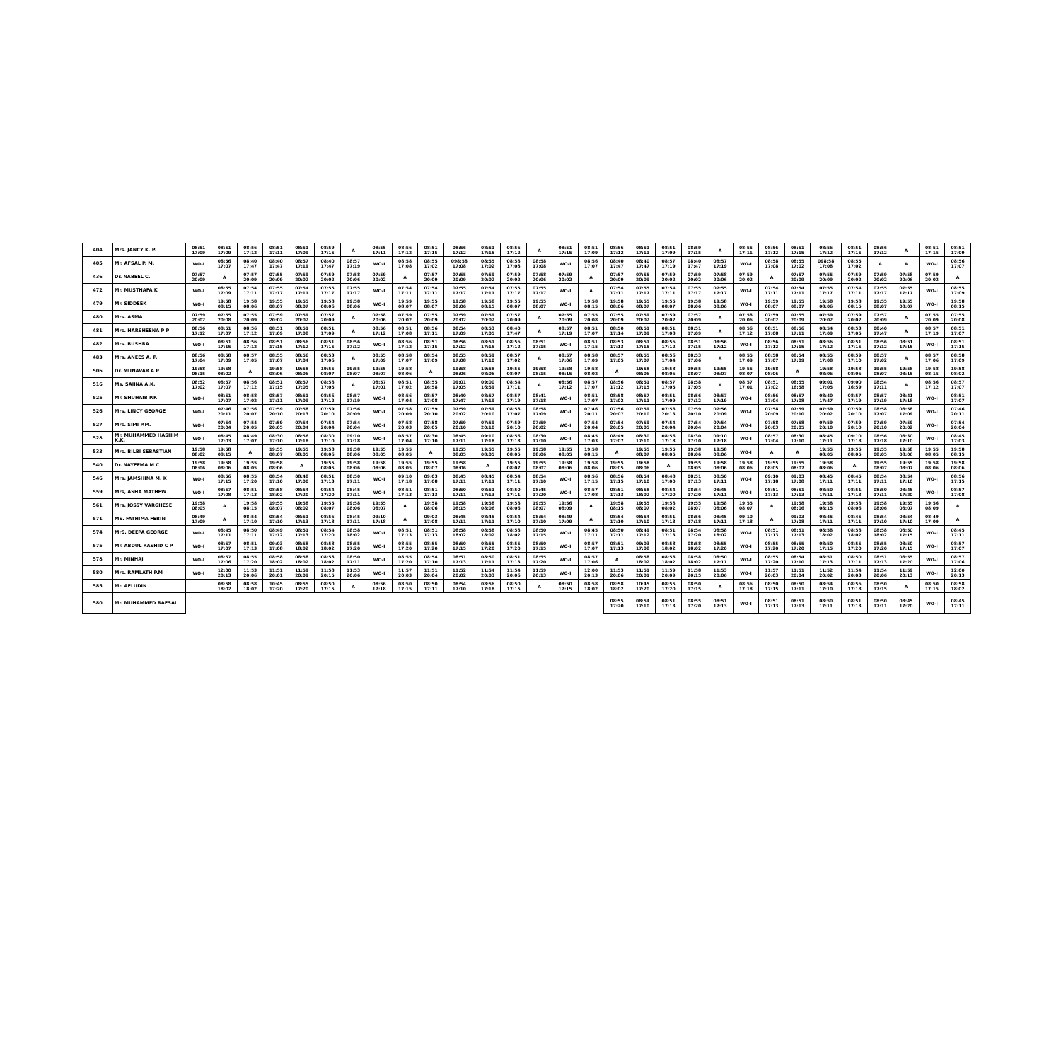| 404 | Mrs. JANCY K. P. | 08:51 17:09 | 08:51 17:09 | 08:56 17:12 | 08:51 17:11 | 08:51 17:09 | 08:59 17:15 | A | 08:55 17:11 | 08:56 17:12 | 08:51 17:15 | 08:56 17:12 | 08:51 17:15 | 08:56 17:12 | A | 08:51 17:15 | 08:51 17:09 | 08:56 17:12 | 08:51 17:11 | 08:51 17:09 | 08:59 17:15 | A | 08:55 17:11 | 08:56 17:12 | 08:51 17:15 | 08:56 17:12 | 08:51 17:15 | 08:56 17:12 | A | 08:51 17:15 | 08:51 17:09 |
| 405 | Mr. AFSAL P. M. | WO-I | 08:56 17:07 | 08:40 17:47 | 08:40 17:47 | 08:57 17:19 | 08:40 17:47 | 08:57 17:19 | WO-I | 08:58 17:08 | 08:55 17:02 | 098:58 17:08 | 08:55 17:02 | 08:58 17:08 | 08:58 17:08 | WO-I | 08:56 17:07 | 08:40 17:47 | 08:40 17:47 | 08:57 17:19 | 08:40 17:47 | 08:57 17:19 | WO-I | 08:58 17:08 | 08:55 17:02 | 098:58 17:08 | 08:55 17:02 | A | A | WO-I | 08:56 17:07 |
| 436 | Dr. NABEEL C. | 07:57 20:09 | A | 07:57 20:09 | 07:55 20:09 | 07:59 20:02 | 07:59 20:02 | 07:58 20:06 | 07:59 20:02 | A | 07:57 20:09 | 07:55 20:09 | 07:59 20:02 | 07:59 20:02 | 07:58 20:06 | 07:59 20:02 | A | 07:57 20:09 | 07:55 20:09 | 07:59 20:02 | 07:59 20:02 | 07:58 20:06 | 07:59 20:02 | A | 07:57 20:09 | 07:55 20:09 | 07:59 20:02 | 07:59 20:02 | 07:58 20:06 | 07:59 20:02 | A |
| 472 | Mr. MUSTHAFA K | WO-I | 08:55 17:09 | 07:54 17:11 | 07:55 17:17 | 07:54 17:11 | 07:55 17:17 | 07:55 17:17 | WO-I | 07:54 17:11 | 07:54 17:11 | 07:55 17:17 | 07:54 17:11 | 07:55 17:17 | 07:55 17:17 | WO-I | A | 07:54 17:11 | 07:55 17:17 | 07:54 17:11 | 07:55 17:17 | 07:55 17:17 | WO-I | 07:54 17:11 | 07:54 17:11 | 07:55 17:17 | 07:54 17:11 | 07:55 17:17 | 07:55 17:17 | WO-I | 08:55 17:09 |
| 479 | Mr. SIDDEEK | WO-I | 19:58 08:15 | 19:58 08:06 | 19:55 08:07 | 19:55 08:07 | 19:58 08:06 | 19:58 08:06 | WO-I | 19:59 08:07 | 19:55 08:07 | 19:58 08:06 | 19:58 08:15 | 19:55 08:07 | 19:55 08:07 | WO-I | 19:58 08:15 | 19:58 08:06 | 19:55 08:07 | 19:55 08:07 | 19:58 08:06 | 19:58 08:06 | WO-I | 19:59 08:07 | 19:55 08:07 | 19:58 08:06 | 19:58 08:15 | 19:55 08:07 | 19:55 08:07 | WO-I | 19:58 08:15 |
| 480 | Mrs. ASMA | 07:59 20:02 | 07:55 20:08 | 07:55 20:09 | 07:59 20:02 | 07:59 20:02 | 07:57 20:09 | A | 07:58 20:06 | 07:59 20:02 | 07:55 20:09 | 07:59 20:02 | 07:59 20:02 | 07:57 20:09 | A | 07:55 20:09 | 07:55 20:08 | 07:55 20:09 | 07:59 20:02 | 07:59 20:02 | 07:57 20:09 | A | 07:58 20:06 | 07:59 20:02 | 07:55 20:09 | 07:59 20:02 | 07:59 20:02 | 07:57 20:09 | A | 07:55 20:09 | 07:55 20:08 |
| 481 | Mrs. HARSHEENA P P | 08:56 17:12 | 08:51 17:07 | 08:56 17:12 | 08:51 17:09 | 08:51 17:08 | 08:51 17:09 | A | 08:56 17:12 | 08:51 17:08 | 08:56 17:11 | 08:54 17:09 | 08:53 17:05 | 08:40 17:47 | A | 08:57 17:19 | 08:51 17:07 | 08:50 17:14 | 08:51 17:09 | 08:51 17:08 | 08:51 17:09 | A | 08:56 17:12 | 08:51 17:08 | 08:56 17:11 | 08:54 17:09 | 08:53 17:05 | 08:40 17:47 | A | 08:57 17:19 | 08:51 17:07 |
| 482 | Mrs. BUSHRA | WO-I | 08:51 17:15 | 08:56 17:12 | 08:51 17:15 | 08:56 17:12 | 08:51 17:15 | 08:56 17:12 | WO-I | 08:56 17:12 | 08:51 17:15 | 08:56 17:12 | 08:51 17:15 | 08:56 17:12 | 08:51 17:15 | WO-I | 08:51 17:15 | 08:53 17:13 | 08:51 17:15 | 08:56 17:12 | 08:51 17:15 | 08:56 17:12 | WO-I | 08:56 17:12 | 08:51 17:15 | 08:56 17:12 | 08:51 17:15 | 08:56 17:12 | 08:51 17:15 | WO-I | 08:51 17:15 |
| 483 | Mrs. ANEES A. P. | 08:56 17:04 | 08:58 17:09 | 08:57 17:05 | 08:55 17:07 | 08:56 17:04 | 08:53 17:06 | A | 08:55 17:09 | 08:58 17:07 | 08:54 17:09 | 08:55 17:08 | 08:59 17:10 | 08:57 17:02 | A | 08:57 17:06 | 08:58 17:09 | 08:57 17:05 | 08:55 17:07 | 08:56 17:04 | 08:53 17:06 | A | 08:55 17:09 | 08:58 17:07 | 08:54 17:09 | 08:55 17:08 | 08:59 17:10 | 08:57 17:02 | A | 08:57 17:06 | 08:58 17:09 |
| 506 | Dr. MUNAVAR A P | 19:58 08:15 | 19:58 08:02 | A | 19:58 08:06 | 19:58 08:06 | 19:55 08:07 | 19:55 08:07 | 19:55 08:07 | 19:58 08:06 | A | 19:58 08:06 | 19:58 08:06 | 19:55 08:07 | 19:58 08:15 | 19:58 08:15 | 19:58 08:02 | A | 19:58 08:06 | 19:58 08:06 | 19:55 08:07 | 19:55 08:07 | 19:55 08:07 | 19:58 08:06 | A | 19:58 08:06 | 19:58 08:06 | 19:55 08:07 | 19:58 08:15 | 19:58 08:15 | 19:58 08:02 |
| 516 | Ms. SAJINA A.K. | 08:52 17:02 | 08:57 17:07 | 08:56 17:12 | 08:51 17:15 | 08:57 17:05 | 08:58 17:05 | A | 08:57 17:01 | 08:51 17:02 | 08:55 16:58 | 09:01 17:05 | 09:00 16:59 | 08:54 17:11 | A | 08:56 17:12 | 08:57 17:07 | 08:56 17:12 | 08:51 17:15 | 08:57 17:05 | 08:58 17:05 | A | 08:57 17:01 | 08:51 17:02 | 08:55 16:58 | 09:01 17:05 | 09:00 16:59 | 08:54 17:11 | A | 08:56 17:12 | 08:57 17:07 |
| 525 | Mr. SHUHAIB P.K | WO-I | 08:51 17:07 | 08:58 17:02 | 08:57 17:11 | 08:51 17:09 | 08:56 17:12 | 08:57 17:19 | WO-I | 08:56 17:04 | 08:57 17:08 | 08:40 17:47 | 08:57 17:19 | 08:57 17:19 | 08:41 17:18 | WO-I | 08:51 17:07 | 08:58 17:02 | 08:57 17:11 | 08:51 17:09 | 08:56 17:12 | 08:57 17:19 | WO-I | 08:56 17:04 | 08:57 17:08 | 08:40 17:47 | 08:57 17:19 | 08:57 17:19 | 08:41 17:18 | WO-I | 08:51 17:07 |
| 526 | Mrs. LINCY GEORGE | WO-I | 07:46 20:11 | 07:56 20:07 | 07:59 20:10 | 07:58 20:13 | 07:59 20:10 | 07:56 20:09 | WO-I | 07:58 20:09 | 07:59 20:10 | 07:59 20:02 | 07:59 20:10 | 08:58 17:07 | 08:58 17:09 | WO-I | 07:46 20:11 | 07:56 20:07 | 07:59 20:10 | 07:58 20:13 | 07:59 20:10 | 07:56 20:09 | WO-I | 07:58 20:09 | 07:59 20:10 | 07:59 20:02 | 07:59 20:10 | 08:58 17:07 | 08:58 17:09 | WO-I | 07:46 20:11 |
| 527 | Mrs. SIMI P.M. | WO-I | 07:54 20:04 | 07:54 20:05 | 07:59 20:05 | 07:54 20:04 | 07:54 20:04 | 07:54 20:04 | WO-I | 07:58 20:03 | 07:58 20:05 | 07:59 20:10 | 07:59 20:10 | 07:59 20:10 | 07:59 20:02 | WO-I | 07:54 20:04 | 07:54 20:05 | 07:59 20:05 | 07:54 20:04 | 07:54 20:04 | 07:54 20:04 | WO-I | 07:58 20:03 | 07:58 20:05 | 07:59 20:10 | 07:59 20:10 | 07:59 20:10 | 07:59 20:02 | WO-I | 07:54 20:04 |
| 528 | Mr. MUHAMMED HASHIM K.K. | WO-I | 08:45 17:03 | 08:49 17:07 | 08:30 17:10 | 08:56 17:18 | 08:30 17:10 | 09:10 17:18 | WO-I | 08:57 17:04 | 08:30 17:10 | 08:45 17:11 | 09:10 17:18 | 08:56 17:18 | 08:30 17:10 | WO-I | 08:45 17:03 | 08:49 17:07 | 08:30 17:10 | 08:56 17:18 | 08:30 17:10 | 09:10 17:18 | WO-I | 08:57 17:04 | 08:30 17:10 | 08:45 17:11 | 09:10 17:18 | 08:56 17:18 | 08:30 17:10 | WO-I | 08:45 17:03 |
| 533 | Mrs. BILBI SEBASTIAN | 19:58 08:02 | 19:58 08:15 | A | 19:55 08:07 | 19:55 08:05 | 19:58 08:06 | 19:58 08:06 | 19:55 08:05 | 19:55 08:05 | A | 19:55 08:05 | 19:55 08:05 | 19:55 08:05 | 19:58 08:06 | 19:55 08:05 | 19:58 08:15 | A | 19:55 08:07 | 19:55 08:05 | 19:58 08:06 | 19:58 08:06 | WO-I | A | A | 19:55 08:05 | 19:55 08:05 | 19:55 08:05 | 19:58 08:06 | 19:55 08:05 | 19:58 08:15 |
| 540 | Dr. NAYEEMA M C | 19:58 08:06 | 19:58 08:06 | 19:55 08:05 | 19:58 08:06 | A | 19:55 08:05 | 19:58 08:06 | 19:58 08:06 | 19:55 08:05 | 19:55 08:07 | 19:58 08:06 | A | 19:55 08:07 | 19:55 08:07 | 19:58 08:06 | 19:58 08:06 | 19:55 08:05 | 19:58 08:06 | A | 19:55 08:05 | 19:58 08:06 | 19:58 08:06 | 19:55 08:05 | 19:55 08:07 | 19:58 08:06 | A | 19:55 08:07 | 19:55 08:07 | 19:58 08:06 | 19:58 08:06 |
| 546 | Mrs. JAMSHINA M. K | WO-I | 08:56 17:15 | 08:55 17:20 | 08:54 17:10 | 08:48 17:00 | 08:51 17:13 | 08:50 17:11 | WO-I | 09:10 17:18 | 09:03 17:08 | 08:45 17:11 | 08:45 17:11 | 08:54 17:11 | 08:54 17:10 | WO-I | 08:56 17:15 | 08:56 17:15 | 08:54 17:10 | 08:48 17:00 | 08:51 17:13 | 08:50 17:11 | WO-I | 09:10 17:18 | 09:03 17:08 | 08:45 17:11 | 08:45 17:11 | 08:54 17:11 | 08:54 17:10 | WO-I | 08:56 17:15 |
| 559 | Mrs, ASHA MATHEW | WO-I | 08:57 17:08 | 08:51 17:13 | 08:58 18:02 | 08:54 17:20 | 08:54 17:20 | 08:45 17:11 | WO-I | 08:51 17:13 | 08:51 17:13 | 08:50 17:11 | 08:51 17:13 | 08:50 17:11 | 08:45 17:20 | WO-I | 08:57 17:08 | 08:51 17:13 | 08:58 18:02 | 08:54 17:20 | 08:54 17:20 | 08:45 17:11 | WO-I | 08:51 17:13 | 08:51 17:13 | 08:50 17:11 | 08:51 17:13 | 08:50 17:11 | 08:45 17:20 | WO-I | 08:57 17:08 |
| 561 | Mrs. JOSSY VARGHESE | 19:58 08:05 | A | 19:58 08:15 | 19:55 08:07 | 19:58 08:02 | 19:55 08:07 | 19:58 08:06 | 19:55 08:07 | A | 19:58 08:06 | 19:58 08:15 | 19:58 08:06 | 19:58 08:06 | 19:55 08:07 | 19:56 08:09 | A | 19:58 08:15 | 19:55 08:07 | 19:58 08:02 | 19:55 08:07 | 19:58 08:06 | 19:55 08:07 | A | 19:58 08:06 | 19:58 08:15 | 19:58 08:06 | 19:58 08:06 | 19:55 08:07 | 19:56 08:09 | A |
| 571 | MS. FATHIMA FEBIN | 08:49 17:09 | A | 08:54 17:10 | 08:54 17:10 | 08:51 17:13 | 08:56 17:18 | 08:45 17:11 | 09:10 17:18 | A | 09:03 17:08 | 08:45 17:11 | 08:45 17:11 | 08:54 17:10 | 08:54 17:10 | 08:49 17:09 | A | 08:54 17:10 | 08:54 17:10 | 08:51 17:13 | 08:56 17:18 | 08:45 17:11 | 09:10 17:18 | A | 09:03 17:08 | 08:45 17:11 | 08:45 17:11 | 08:54 17:10 | 08:54 17:10 | 08:49 17:09 | A |
| 574 | MrS. DEEPA GEORGE | WO-I | 08:45 17:11 | 08:50 17:11 | 08:49 17:12 | 08:51 17:13 | 08:54 17:20 | 08:58 18:02 | WO-I | 08:51 17:13 | 08:51 17:13 | 08:58 18:02 | 08:58 18:02 | 08:58 18:02 | 08:50 17:15 | WO-I | 08:45 17:11 | 08:50 17:11 | 08:49 17:12 | 08:51 17:13 | 08:54 17:20 | 08:58 18:02 | WO-I | 08:51 17:13 | 08:51 17:13 | 08:58 18:02 | 08:58 18:02 | 08:58 18:02 | 08:50 17:15 | WO-I | 08:45 17:11 |
| 575 | Mr. ABDUL RASHID C P | WO-I | 08:57 17:07 | 08:51 17:13 | 09:03 17:08 | 08:58 18:02 | 08:58 18:02 | 08:55 17:20 | WO-I | 08:55 17:20 | 08:55 17:20 | 08:50 17:15 | 08:55 17:20 | 08:55 17:20 | 08:50 17:15 | WO-I | 08:57 17:07 | 08:51 17:13 | 09:03 17:08 | 08:58 18:02 | 08:58 18:02 | 08:55 17:20 | WO-I | 08:55 17:20 | 08:55 17:20 | 08:50 17:15 | 08:55 17:20 | 08:55 17:20 | 08:50 17:15 | WO-I | 08:57 17:07 |
| 578 | Mr. MINHAJ | WO-I | 08:57 17:06 | 08:55 17:20 | 08:58 18:02 | 08:58 18:02 | 08:58 18:02 | 08:50 17:11 | WO-I | 08:55 17:20 | 08:54 17:10 | 08:51 17:13 | 08:50 17:11 | 08:51 17:13 | 08:55 17:20 | WO-I | 08:57 17:06 | A | 08:58 18:02 | 08:58 18:02 | 08:58 18:02 | 08:50 17:11 | WO-I | 08:55 17:20 | 08:54 17:10 | 08:51 17:13 | 08:50 17:11 | 08:51 17:13 | 08:55 17:20 | WO-I | 08:57 17:06 |
| 580 | Mrs. RAMLATH P.M | WO-I | 12:00 20:13 | 11:53 20:06 | 11:51 20:01 | 11:59 20:09 | 11:58 20:15 | 11:53 20:06 | WO-I | 11:57 20:03 | 11:51 20:04 | 11:52 20:02 | 11:54 20:03 | 11:54 20:06 | 11:59 20:13 | WO-I | 12:00 20:13 | 11:53 20:06 | 11:51 20:01 | 11:59 20:09 | 11:58 20:15 | 11:53 20:06 | WO-I | 11:57 20:03 | 11:51 20:04 | 11:52 20:02 | 11:54 20:03 | 11:54 20:06 | 11:59 20:13 | WO-I | 12:00 20:13 |
| 585 | Mr. AFLUDIN | | 08:58 18:02 | 08:58 18:02 | 10:45 17:20 | 08:55 17:20 | 08:50 17:15 | A | 08:56 17:18 | 08:50 17:15 | 08:50 17:11 | 08:54 17:10 | 08:56 17:18 | 08:50 17:15 | A | 08:50 17:15 | 08:58 18:02 | 08:58 18:02 | 10:45 17:20 | 08:55 17:20 | 08:50 17:15 | A | 08:56 17:18 | 08:50 17:15 | 08:50 17:11 | 08:54 17:10 | 08:56 17:18 | 08:50 17:15 | A | 08:50 17:15 | 08:58 18:02 |
| 580 | Mr. MUHAMMED RAFSAL | | | | | | | | | | | | | | | | | 08:55 17:20 | 08:54 17:10 | 08:51 17:13 | 08:55 17:20 | 08:51 17:13 | WO-I | 08:51 17:13 | 08:51 17:13 | 08:50 17:11 | 08:51 17:13 | 08:50 17:11 | 08:45 17:20 | WO-I | 08:45 17:11 |